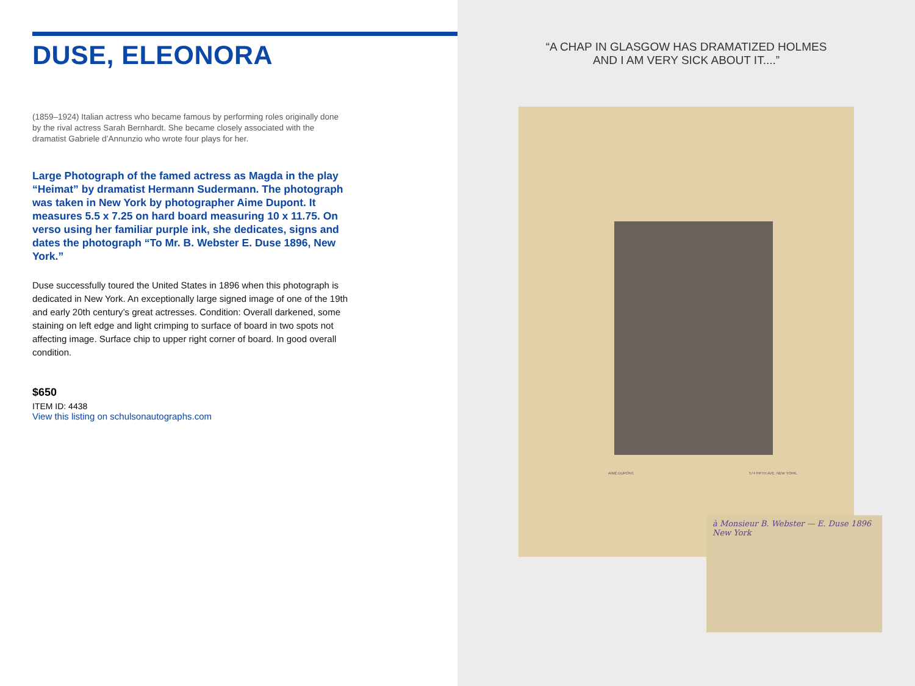DUSE, ELEONORA
(1859–1924) Italian actress who became famous by performing roles originally done by the rival actress Sarah Bernhardt. She became closely associated with the dramatist Gabriele d’Annunzio who wrote four plays for her.
Large Photograph of the famed actress as Magda in the play “Heimat” by dramatist Hermann Sudermann. The photograph was taken in New York by photographer Aime Dupont. It measures 5.5 x 7.25 on hard board measuring 10 x 11.75. On verso using her familiar purple ink, she dedicates, signs and dates the photograph “To Mr. B. Webster E. Duse 1896, New York.”
Duse successfully toured the United States in 1896 when this photograph is dedicated in New York. An exceptionally large signed image of one of the 19th and early 20th century’s great actresses. Condition: Overall darkened, some staining on left edge and light crimping to surface of board in two spots not affecting image. Surface chip to upper right corner of board. In good overall condition.
$650
ITEM ID: 4438
View this listing on schulsonautographs.com
“A CHAP IN GLASGOW HAS DRAMATIZED HOLMES
AND I AM VERY SICK ABOUT IT....”
AIMÉ DUPONT, 574 FIFTH AVE. NEW YORK.
à Monsieur B. Webster — E. Duse 1896 New York